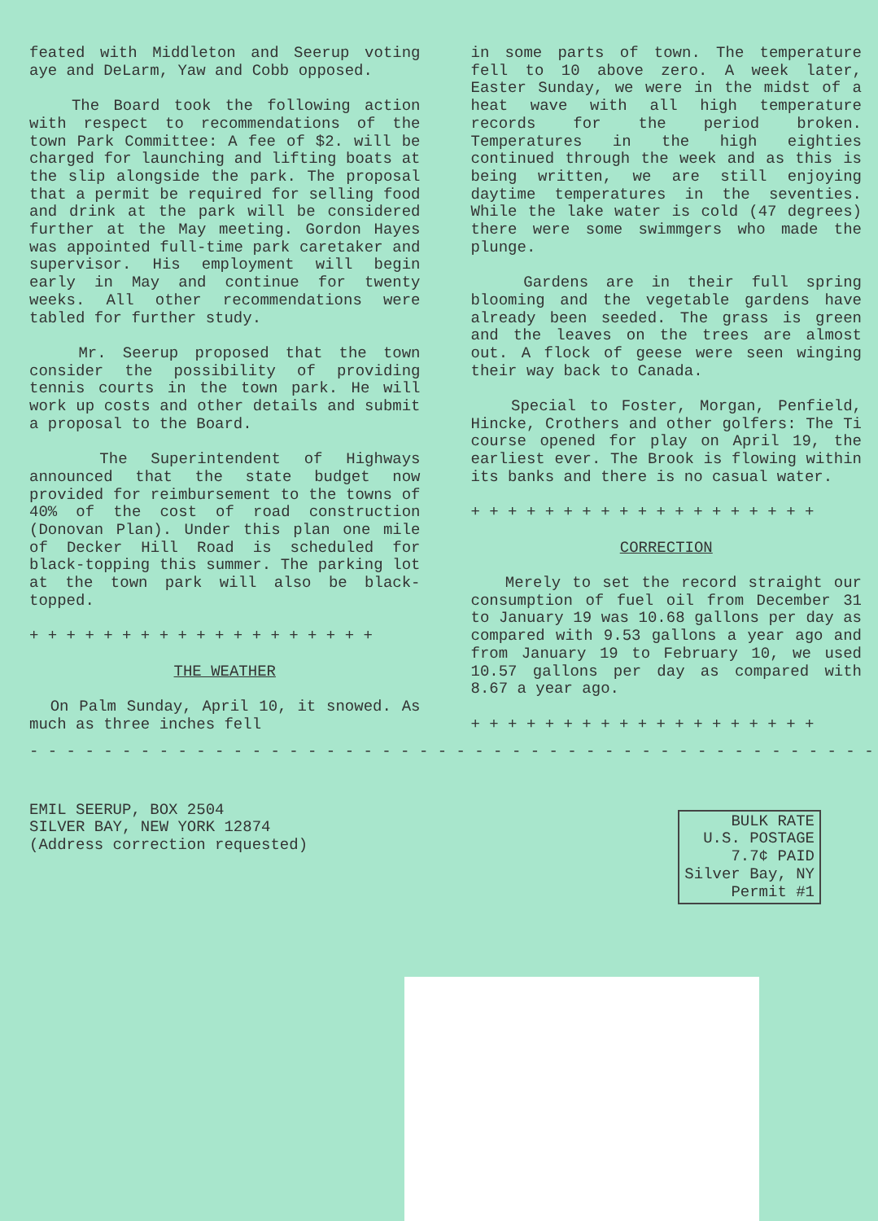feated with Middleton and Seerup voting aye and DeLarm, Yaw and Cobb opposed.
The Board took the following action with respect to recommendations of the town Park Committee: A fee of $2. will be charged for launching and lifting boats at the slip alongside the park. The proposal that a permit be required for selling food and drink at the park will be considered further at the May meeting. Gordon Hayes was appointed full-time park caretaker and supervisor. His employment will begin early in May and continue for twenty weeks. All other recommendations were tabled for further study.
Mr. Seerup proposed that the town consider the possibility of providing tennis courts in the town park. He will work up costs and other details and submit a proposal to the Board.
The Superintendent of Highways announced that the state budget now provided for reimbursement to the towns of 40% of the cost of road construction (Donovan Plan). Under this plan one mile of Decker Hill Road is scheduled for black-topping this summer. The parking lot at the town park will also be black-topped.
+ + + + + + + + + + + + + + + + + + +
THE WEATHER
On Palm Sunday, April 10, it snowed. As much as three inches fell
in some parts of town. The temperature fell to 10 above zero. A week later, Easter Sunday, we were in the midst of a heat wave with all high temperature records for the period broken. Temperatures in the high eighties continued through the week and as this is being written, we are still enjoying daytime temperatures in the seventies. While the lake water is cold (47 degrees) there were some swimmgers who made the plunge.
Gardens are in their full spring blooming and the vegetable gardens have already been seeded. The grass is green and the leaves on the trees are almost out. A flock of geese were seen winging their way back to Canada.
Special to Foster, Morgan, Penfield, Hincke, Crothers and other golfers: The Ti course opened for play on April 19, the earliest ever. The Brook is flowing within its banks and there is no casual water.
+ + + + + + + + + + + + + + + + + + +
CORRECTION
Merely to set the record straight our consumption of fuel oil from December 31 to January 19 was 10.68 gallons per day as compared with 9.53 gallons a year ago and from January 19 to February 10, we used 10.57 gallons per day as compared with 8.67 a year ago.
+ + + + + + + + + + + + + + + + + + +
- - - - - - - - - - - - - - - - - - - - - - - - - - - - - - - - - - - - - - - - - - - - - - - - -
EMIL SEERUP, BOX 2504
SILVER BAY, NEW YORK 12874
(Address correction requested)
BULK RATE
U.S. POSTAGE
7.7¢ PAID
Silver Bay, NY
Permit #1